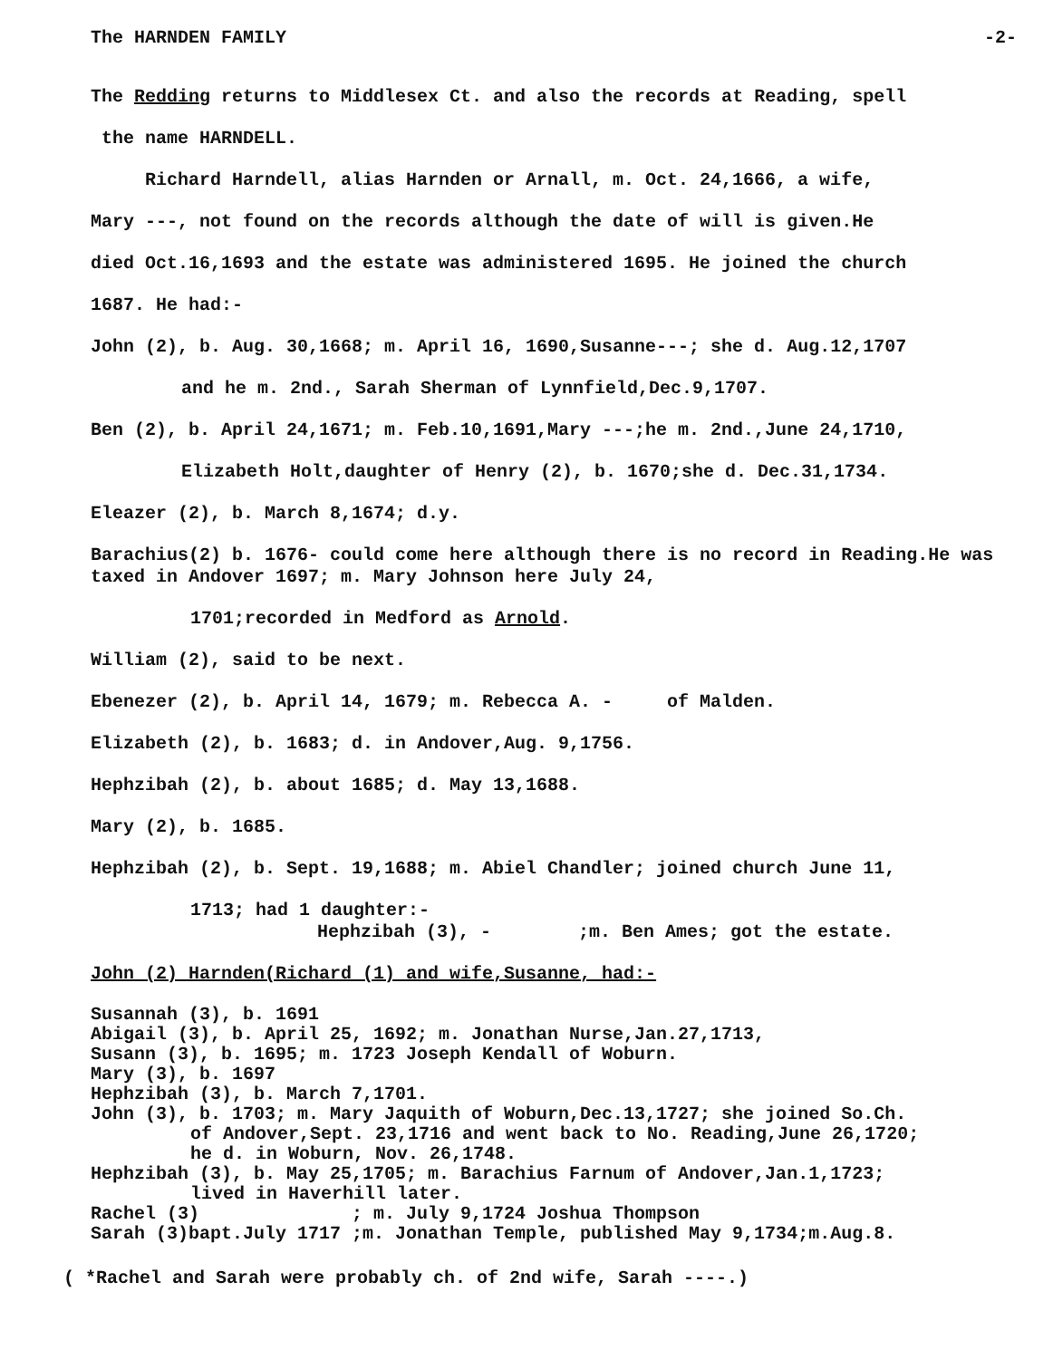The HARNDEN FAMILY -2-
The Redding returns to Middlesex Ct. and also the records at Reading, spell
the name HARNDELL.
Richard Harndell, alias Harnden or Arnall, m. Oct. 24,1666, a wife,
Mary ---, not found on the records although the date of will is given.He
died Oct.16,1693 and the estate was administered 1695. He joined the church
1687. He had:-
John (2), b. Aug. 30,1668; m. April 16, 1690,Susanne---; she d. Aug.12,1707
and he m. 2nd., Sarah Sherman of Lynnfield,Dec.9,1707.
Ben (2), b. April 24,1671; m. Feb.10,1691,Mary ---;he m. 2nd.,June 24,1710,
Elizabeth Holt,daughter of Henry (2), b. 1670;she d. Dec.31,1734.
Eleazer (2), b. March 8,1674; d.y.
Barachius(2) b. 1676- could come here although there is no record in Reading.He was taxed in Andover 1697; m. Mary Johnson here July 24,
1701;recorded in Medford as Arnold.
William (2), said to be next.
Ebenezer (2), b. April 14, 1679; m. Rebecca A. - of Malden.
Elizabeth (2), b. 1683; d. in Andover,Aug. 9,1756.
Hephzibah (2), b. about 1685; d. May 13,1688.
Mary (2), b. 1685.
Hephzibah (2), b. Sept. 19,1688; m. Abiel Chandler; joined church June 11,
1713; had 1 daughter:-
Hephzibah (3), - ;m. Ben Ames; got the estate.
John (2) Harnden(Richard (1) and wife,Susanne, had:-
Susannah (3), b. 1691
Abigail (3), b. April 25, 1692; m. Jonathan Nurse,Jan.27,1713,
Susann (3), b. 1695; m. 1723 Joseph Kendall of Woburn.
Mary (3), b. 1697
Hephzibah (3), b. March 7,1701.
John (3), b. 1703; m. Mary Jaquith of Woburn,Dec.13,1727; she joined So.Ch.
of Andover,Sept. 23,1716 and went back to No. Reading,June 26,1720;
he d. in Woburn, Nov. 26,1748.
Hephzibah (3), b. May 25,1705; m. Barachius Farnum of Andover,Jan.1,1723;
lived in Haverhill later.
Rachel (3) ; m. July 9,1724 Joshua Thompson
Sarah (3)bapt.July 1717 ;m. Jonathan Temple, published May 9,1734;m.Aug.8.
( *Rachel and Sarah were probably ch. of 2nd wife, Sarah ----.)